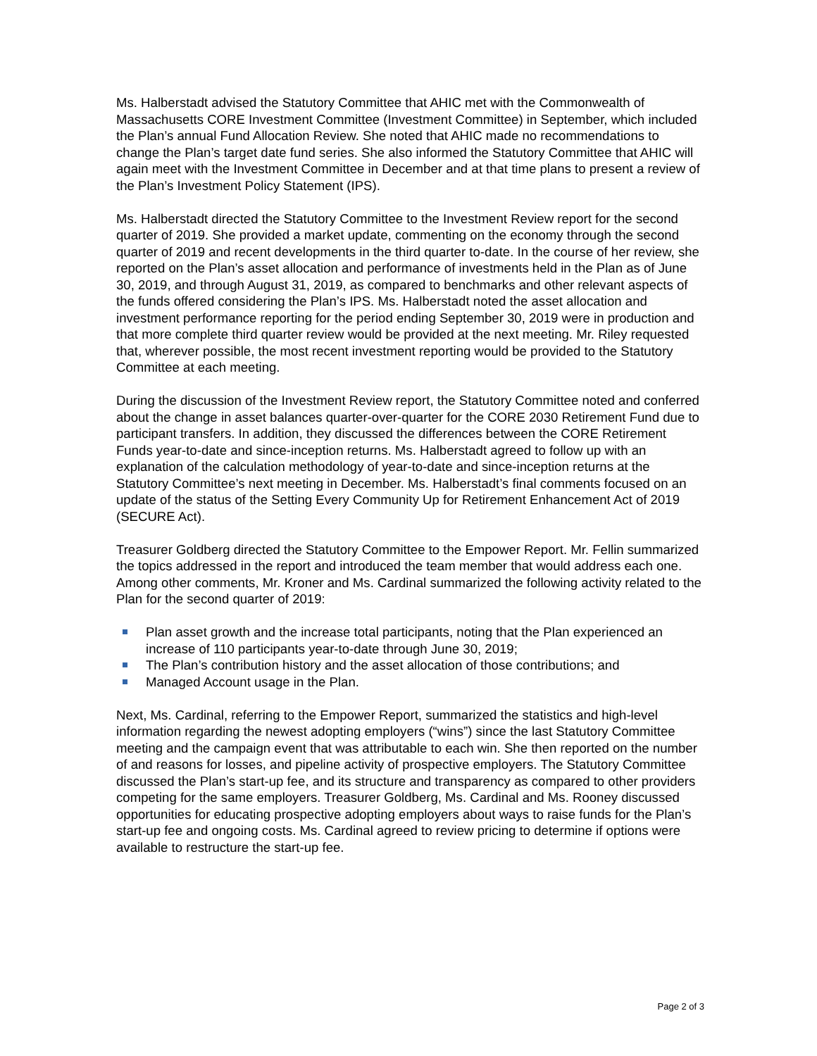Ms. Halberstadt advised the Statutory Committee that AHIC met with the Commonwealth of Massachusetts CORE Investment Committee (Investment Committee) in September, which included the Plan’s annual Fund Allocation Review. She noted that AHIC made no recommendations to change the Plan’s target date fund series. She also informed the Statutory Committee that AHIC will again meet with the Investment Committee in December and at that time plans to present a review of the Plan’s Investment Policy Statement (IPS).
Ms. Halberstadt directed the Statutory Committee to the Investment Review report for the second quarter of 2019. She provided a market update, commenting on the economy through the second quarter of 2019 and recent developments in the third quarter to-date. In the course of her review, she reported on the Plan’s asset allocation and performance of investments held in the Plan as of June 30, 2019, and through August 31, 2019, as compared to benchmarks and other relevant aspects of the funds offered considering the Plan’s IPS. Ms. Halberstadt noted the asset allocation and investment performance reporting for the period ending September 30, 2019 were in production and that more complete third quarter review would be provided at the next meeting. Mr. Riley requested that, wherever possible, the most recent investment reporting would be provided to the Statutory Committee at each meeting.
During the discussion of the Investment Review report, the Statutory Committee noted and conferred about the change in asset balances quarter-over-quarter for the CORE 2030 Retirement Fund due to participant transfers. In addition, they discussed the differences between the CORE Retirement Funds year-to-date and since-inception returns. Ms. Halberstadt agreed to follow up with an explanation of the calculation methodology of year-to-date and since-inception returns at the Statutory Committee’s next meeting in December. Ms. Halberstadt’s final comments focused on an update of the status of the Setting Every Community Up for Retirement Enhancement Act of 2019 (SECURE Act).
Treasurer Goldberg directed the Statutory Committee to the Empower Report. Mr. Fellin summarized the topics addressed in the report and introduced the team member that would address each one. Among other comments, Mr. Kroner and Ms. Cardinal summarized the following activity related to the Plan for the second quarter of 2019:
Plan asset growth and the increase total participants, noting that the Plan experienced an increase of 110 participants year-to-date through June 30, 2019;
The Plan’s contribution history and the asset allocation of those contributions; and
Managed Account usage in the Plan.
Next, Ms. Cardinal, referring to the Empower Report, summarized the statistics and high-level information regarding the newest adopting employers (“wins”) since the last Statutory Committee meeting and the campaign event that was attributable to each win. She then reported on the number of and reasons for losses, and pipeline activity of prospective employers. The Statutory Committee discussed the Plan’s start-up fee, and its structure and transparency as compared to other providers competing for the same employers. Treasurer Goldberg, Ms. Cardinal and Ms. Rooney discussed opportunities for educating prospective adopting employers about ways to raise funds for the Plan’s start-up fee and ongoing costs. Ms. Cardinal agreed to review pricing to determine if options were available to restructure the start-up fee.
Page 2 of 3